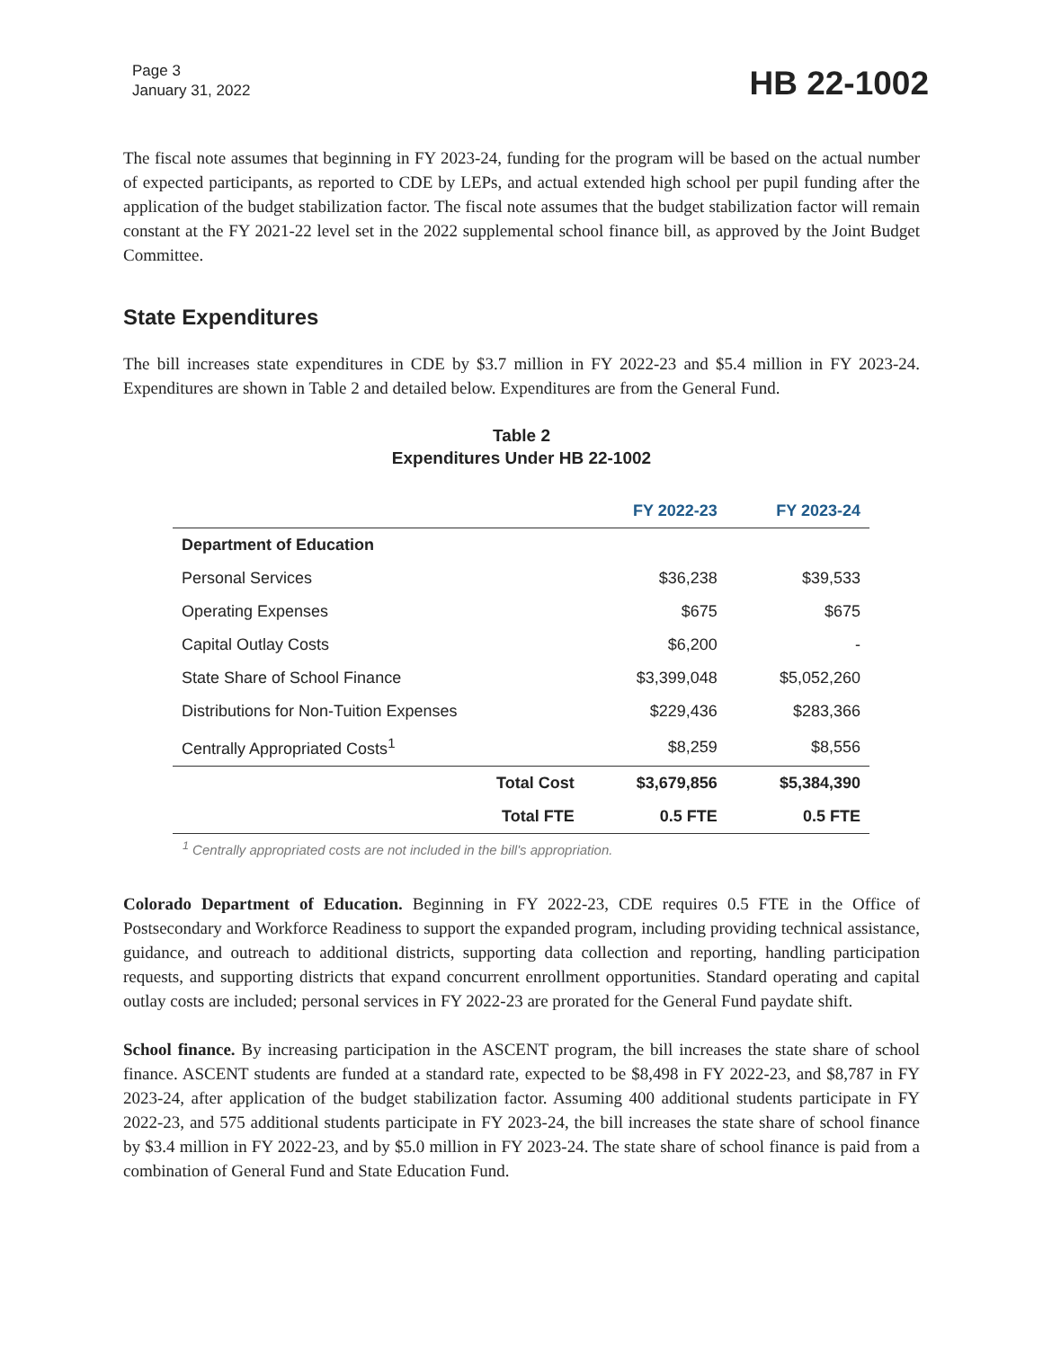Page 3
January 31, 2022
HB 22-1002
The fiscal note assumes that beginning in FY 2023-24, funding for the program will be based on the actual number of expected participants, as reported to CDE by LEPs, and actual extended high school per pupil funding after the application of the budget stabilization factor. The fiscal note assumes that the budget stabilization factor will remain constant at the FY 2021-22 level set in the 2022 supplemental school finance bill, as approved by the Joint Budget Committee.
State Expenditures
The bill increases state expenditures in CDE by $3.7 million in FY 2022-23 and $5.4 million in FY 2023-24. Expenditures are shown in Table 2 and detailed below. Expenditures are from the General Fund.
Table 2
Expenditures Under HB 22-1002
| | FY 2022-23 | FY 2023-24 |
| --- | --- | --- |
| Department of Education | | |
| Personal Services | $36,238 | $39,533 |
| Operating Expenses | $675 | $675 |
| Capital Outlay Costs | $6,200 | - |
| State Share of School Finance | $3,399,048 | $5,052,260 |
| Distributions for Non-Tuition Expenses | $229,436 | $283,366 |
| Centrally Appropriated Costs<sup>1</sup> | $8,259 | $8,556 |
| Total Cost | $3,679,856 | $5,384,390 |
| Total FTE | 0.5 FTE | 0.5 FTE |
<sup>1</sup> Centrally appropriated costs are not included in the bill's appropriation.
Colorado Department of Education. Beginning in FY 2022-23, CDE requires 0.5 FTE in the Office of Postsecondary and Workforce Readiness to support the expanded program, including providing technical assistance, guidance, and outreach to additional districts, supporting data collection and reporting, handling participation requests, and supporting districts that expand concurrent enrollment opportunities. Standard operating and capital outlay costs are included; personal services in FY 2022-23 are prorated for the General Fund paydate shift.
School finance. By increasing participation in the ASCENT program, the bill increases the state share of school finance. ASCENT students are funded at a standard rate, expected to be $8,498 in FY 2022-23, and $8,787 in FY 2023-24, after application of the budget stabilization factor. Assuming 400 additional students participate in FY 2022-23, and 575 additional students participate in FY 2023-24, the bill increases the state share of school finance by $3.4 million in FY 2022-23, and by $5.0 million in FY 2023-24. The state share of school finance is paid from a combination of General Fund and State Education Fund.